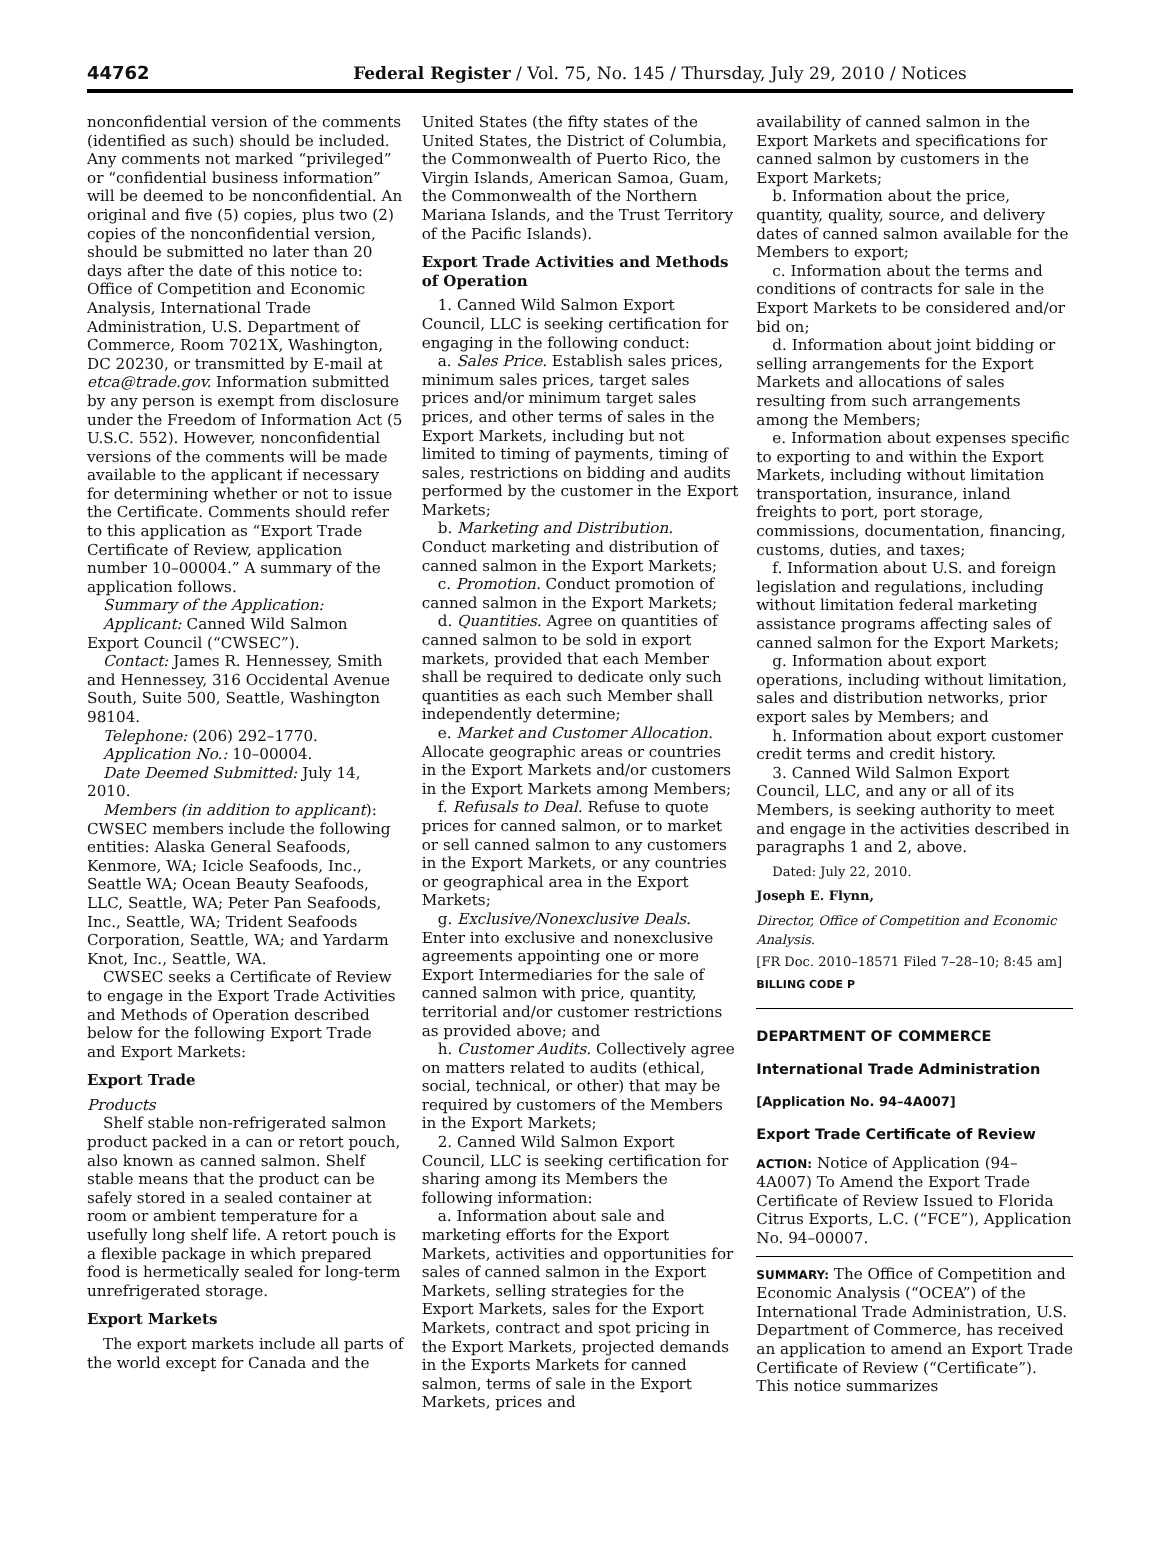44762 Federal Register / Vol. 75, No. 145 / Thursday, July 29, 2010 / Notices
nonconfidential version of the comments (identified as such) should be included. Any comments not marked “privileged” or “confidential business information” will be deemed to be nonconfidential. An original and five (5) copies, plus two (2) copies of the nonconfidential version, should be submitted no later than 20 days after the date of this notice to: Office of Competition and Economic Analysis, International Trade Administration, U.S. Department of Commerce, Room 7021X, Washington, DC 20230, or transmitted by E-mail at etca@trade.gov. Information submitted by any person is exempt from disclosure under the Freedom of Information Act (5 U.S.C. 552). However, nonconfidential versions of the comments will be made available to the applicant if necessary for determining whether or not to issue the Certificate. Comments should refer to this application as “Export Trade Certificate of Review, application number 10–00004.” A summary of the application follows.
Summary of the Application:
Applicant: Canned Wild Salmon Export Council (“CWSEC”).
Contact: James R. Hennessey, Smith and Hennessey, 316 Occidental Avenue South, Suite 500, Seattle, Washington 98104.
Telephone: (206) 292–1770.
Application No.: 10–00004.
Date Deemed Submitted: July 14, 2010.
Members (in addition to applicant): CWSEC members include the following entities: Alaska General Seafoods, Kenmore, WA; Icicle Seafoods, Inc., Seattle WA; Ocean Beauty Seafoods, LLC, Seattle, WA; Peter Pan Seafoods, Inc., Seattle, WA; Trident Seafoods Corporation, Seattle, WA; and Yardarm Knot, Inc., Seattle, WA.
CWSEC seeks a Certificate of Review to engage in the Export Trade Activities and Methods of Operation described below for the following Export Trade and Export Markets:
Export Trade
Products
Shelf stable non-refrigerated salmon product packed in a can or retort pouch, also known as canned salmon. Shelf stable means that the product can be safely stored in a sealed container at room or ambient temperature for a usefully long shelf life. A retort pouch is a flexible package in which prepared food is hermetically sealed for long-term unrefrigerated storage.
Export Markets
The export markets include all parts of the world except for Canada and the
United States (the fifty states of the United States, the District of Columbia, the Commonwealth of Puerto Rico, the Virgin Islands, American Samoa, Guam, the Commonwealth of the Northern Mariana Islands, and the Trust Territory of the Pacific Islands).
Export Trade Activities and Methods of Operation
1. Canned Wild Salmon Export Council, LLC is seeking certification for engaging in the following conduct:
a. Sales Price. Establish sales prices, minimum sales prices, target sales prices and/or minimum target sales prices, and other terms of sales in the Export Markets, including but not limited to timing of payments, timing of sales, restrictions on bidding and audits performed by the customer in the Export Markets;
b. Marketing and Distribution. Conduct marketing and distribution of canned salmon in the Export Markets;
c. Promotion. Conduct promotion of canned salmon in the Export Markets;
d. Quantities. Agree on quantities of canned salmon to be sold in export markets, provided that each Member shall be required to dedicate only such quantities as each such Member shall independently determine;
e. Market and Customer Allocation. Allocate geographic areas or countries in the Export Markets and/or customers in the Export Markets among Members;
f. Refusals to Deal. Refuse to quote prices for canned salmon, or to market or sell canned salmon to any customers in the Export Markets, or any countries or geographical area in the Export Markets;
g. Exclusive/Nonexclusive Deals. Enter into exclusive and nonexclusive agreements appointing one or more Export Intermediaries for the sale of canned salmon with price, quantity, territorial and/or customer restrictions as provided above; and
h. Customer Audits. Collectively agree on matters related to audits (ethical, social, technical, or other) that may be required by customers of the Members in the Export Markets;
2. Canned Wild Salmon Export Council, LLC is seeking certification for sharing among its Members the following information:
a. Information about sale and marketing efforts for the Export Markets, activities and opportunities for sales of canned salmon in the Export Markets, selling strategies for the Export Markets, sales for the Export Markets, contract and spot pricing in the Export Markets, projected demands in the Exports Markets for canned salmon, terms of sale in the Export Markets, prices and
availability of canned salmon in the Export Markets and specifications for canned salmon by customers in the Export Markets;
b. Information about the price, quantity, quality, source, and delivery dates of canned salmon available for the Members to export;
c. Information about the terms and conditions of contracts for sale in the Export Markets to be considered and/or bid on;
d. Information about joint bidding or selling arrangements for the Export Markets and allocations of sales resulting from such arrangements among the Members;
e. Information about expenses specific to exporting to and within the Export Markets, including without limitation transportation, insurance, inland freights to port, port storage, commissions, documentation, financing, customs, duties, and taxes;
f. Information about U.S. and foreign legislation and regulations, including without limitation federal marketing assistance programs affecting sales of canned salmon for the Export Markets;
g. Information about export operations, including without limitation, sales and distribution networks, prior export sales by Members; and
h. Information about export customer credit terms and credit history.
3. Canned Wild Salmon Export Council, LLC, and any or all of its Members, is seeking authority to meet and engage in the activities described in paragraphs 1 and 2, above.
Dated: July 22, 2010.
Joseph E. Flynn,
Director, Office of Competition and Economic Analysis.
[FR Doc. 2010–18571 Filed 7–28–10; 8:45 am]
BILLING CODE P
DEPARTMENT OF COMMERCE
International Trade Administration
[Application No. 94–4A007]
Export Trade Certificate of Review
ACTION: Notice of Application (94–4A007) To Amend the Export Trade Certificate of Review Issued to Florida Citrus Exports, L.C. (“FCE”), Application No. 94–00007.
SUMMARY: The Office of Competition and Economic Analysis (“OCEA”) of the International Trade Administration, U.S. Department of Commerce, has received an application to amend an Export Trade Certificate of Review (“Certificate”). This notice summarizes